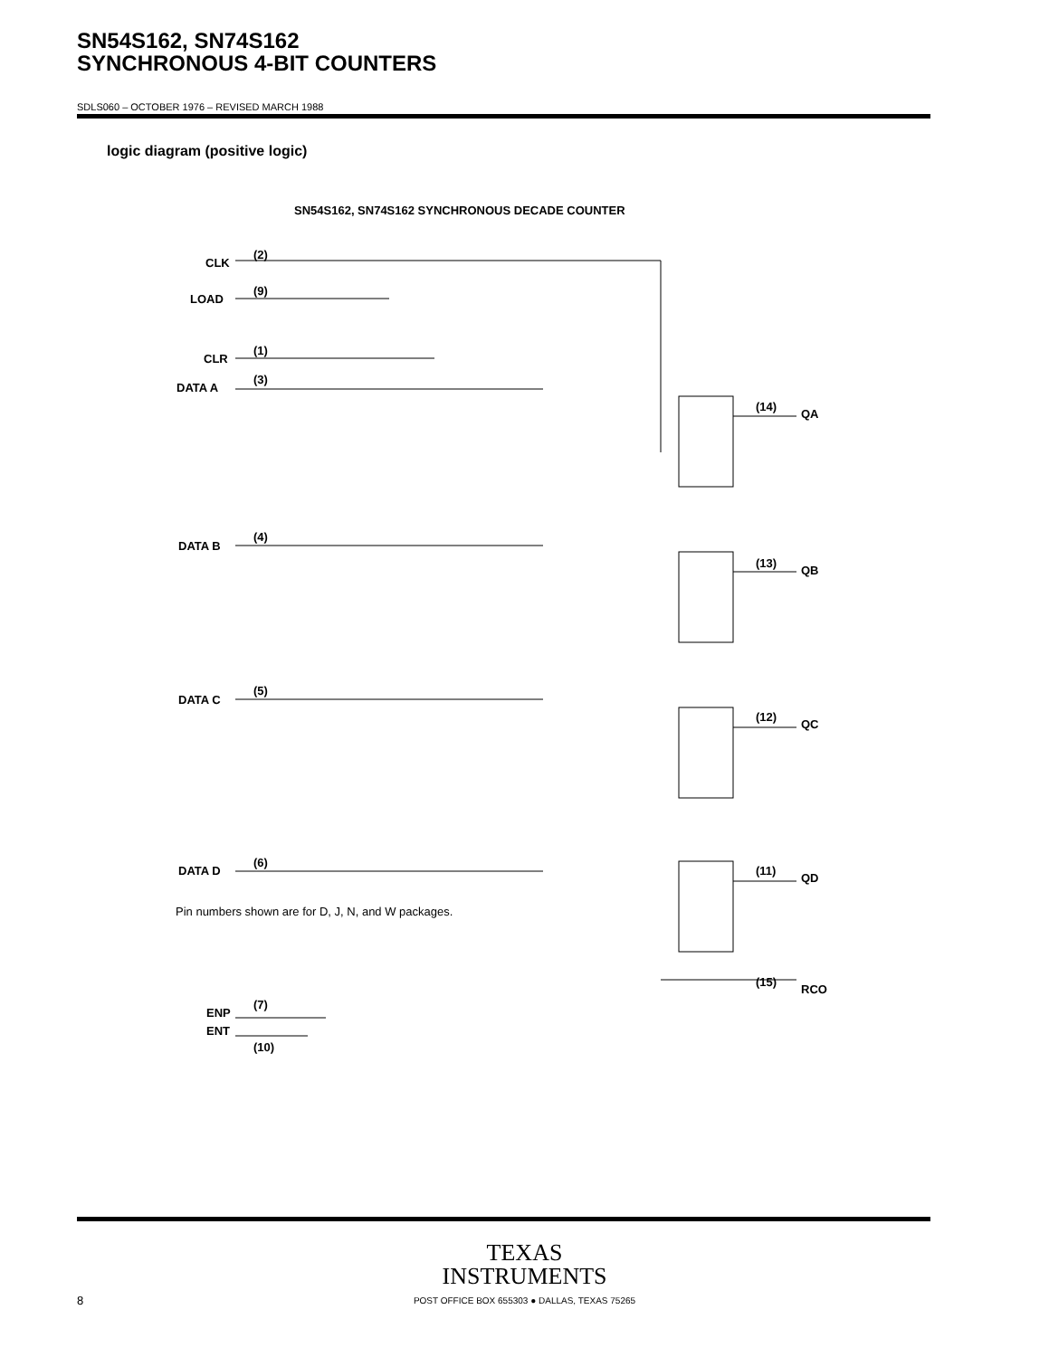SN54S162, SN74S162
SYNCHRONOUS 4-BIT COUNTERS
SDLS060 – OCTOBER 1976 – REVISED MARCH 1988
logic diagram (positive logic)
SN54S162, SN74S162 SYNCHRONOUS DECADE COUNTER
CLK
(2)
LOAD
(9)
CLR
(1)
DATA A
(3)
DATA B
(4)
DATA C
(5)
DATA D
(6)
ENP
(7)
ENT
(10)
(14)
QA
(13)
QB
(12)
QC
(11)
QD
(15)
RCO
Pin numbers shown are for D, J, N, and W packages.
TEXAS
INSTRUMENTS
POST OFFICE BOX 655303 ● DALLAS, TEXAS 75265
8